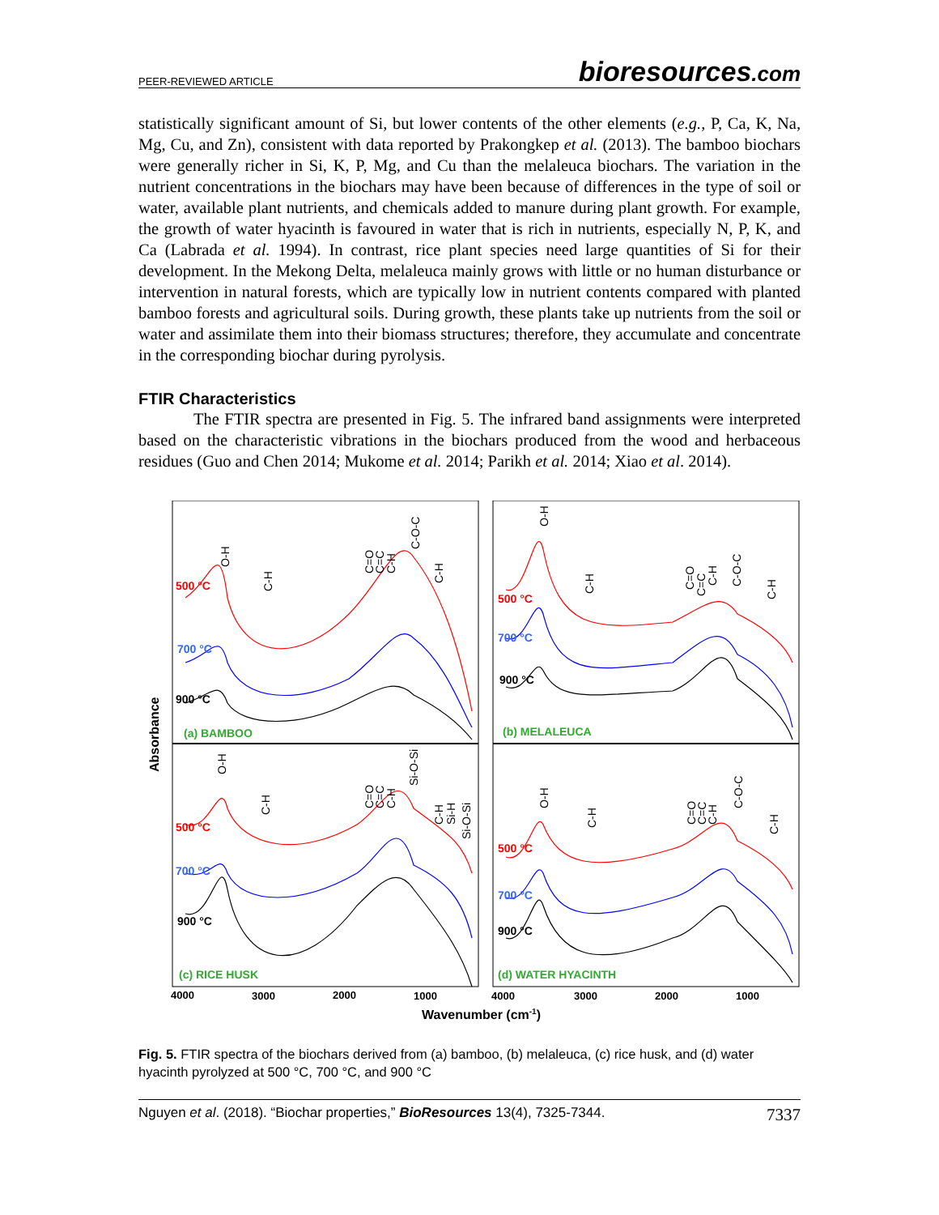PEER-REVIEWED ARTICLE bioresources.com
statistically significant amount of Si, but lower contents of the other elements (e.g., P, Ca, K, Na, Mg, Cu, and Zn), consistent with data reported by Prakongkep et al. (2013). The bamboo biochars were generally richer in Si, K, P, Mg, and Cu than the melaleuca biochars. The variation in the nutrient concentrations in the biochars may have been because of differences in the type of soil or water, available plant nutrients, and chemicals added to manure during plant growth. For example, the growth of water hyacinth is favoured in water that is rich in nutrients, especially N, P, K, and Ca (Labrada et al. 1994). In contrast, rice plant species need large quantities of Si for their development. In the Mekong Delta, melaleuca mainly grows with little or no human disturbance or intervention in natural forests, which are typically low in nutrient contents compared with planted bamboo forests and agricultural soils. During growth, these plants take up nutrients from the soil or water and assimilate them into their biomass structures; therefore, they accumulate and concentrate in the corresponding biochar during pyrolysis.
FTIR Characteristics
The FTIR spectra are presented in Fig. 5. The infrared band assignments were interpreted based on the characteristic vibrations in the biochars produced from the wood and herbaceous residues (Guo and Chen 2014; Mukome et al. 2014; Parikh et al. 2014; Xiao et al. 2014).
Absorbance
500 °C
700 °C
900 °C
(a) BAMBOO
500 °C
700 °C
900 °C
(b) MELALEUCA
500 °C
700 °C
900 °C
(c) RICE HUSK
500 °C
700 °C
900 °C
(d) WATER HYACINTH
O-H
C-H
C=O
C=C
C-H
C-O-C
C-H
O-H
C-H
C=O
C=C
C-H
C-O-C
C-H
O-H
C-H
C=O
C=C
C-H
Si-O-Si
C-H
Si-H
Si-O-Si
O-H
C-H
C=O
C=C
C-H
C-O-C
C-H
4000
3000
2000
1000
4000
3000
2000
1000
Wavenumber (cm-1)
Fig. 5. FTIR spectra of the biochars derived from (a) bamboo, (b) melaleuca, (c) rice husk, and (d) water hyacinth pyrolyzed at 500 °C, 700 °C, and 900 °C
Nguyen et al. (2018). “Biochar properties,” BioResources 13(4), 7325-7344. 7337